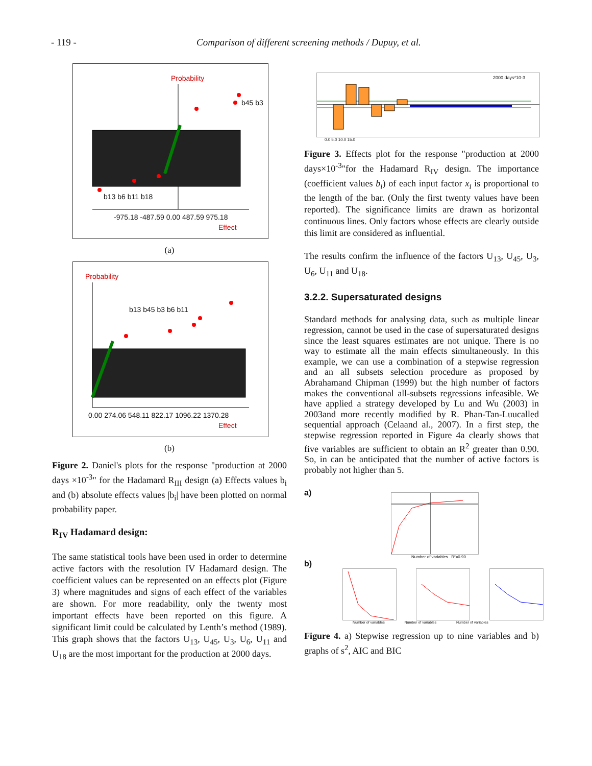- 119 - Comparison of different screening methods / Dupuy, et al.
Probability
-975.18 -487.59 0.00 487.59 975.18
Effect
b45 b3
b13 b6 b11 b18
(a)
Probability
0.00 274.06 548.11 822.17 1096.22 1370.28
Effect
b13 b45 b3 b6 b11
(b)
Figure 2. Daniel's plots for the response "production at 2000 days ×10<sup>-3</sup>" for the Hadamard R<sub>III</sub> design (a) Effects values b<sub>i</sub> and (b) absolute effects values |b<sub>i</sub>| have been plotted on normal probability paper.
R<sub>IV</sub> Hadamard design:
The same statistical tools have been used in order to determine active factors with the resolution IV Hadamard design. The coefficient values can be represented on an effects plot (Figure 3) where magnitudes and signs of each effect of the variables are shown. For more readability, only the twenty most important effects have been reported on this figure. A significant limit could be calculated by Lenth’s method (1989). This graph shows that the factors U<sub>13</sub>, U<sub>45</sub>, U<sub>3</sub>, U<sub>6</sub>, U<sub>11</sub> and U<sub>18</sub> are the most important for the production at 2000 days.
2000 days*10-3
0.0 5.0 10.0 15.0
Figure 3. Effects plot for the response "production at 2000 days×10<sup>-3</sup>"for the Hadamard R<sub>IV</sub> design. The importance (coefficient values b<sub>i</sub>) of each input factor x<sub>i</sub> is proportional to the length of the bar. (Only the first twenty values have been reported). The significance limits are drawn as horizontal continuous lines. Only factors whose effects are clearly outside this limit are considered as influential.
The results confirm the influence of the factors U<sub>13</sub>, U<sub>45</sub>, U<sub>3</sub>, U<sub>6</sub>, U<sub>11</sub> and U<sub>18</sub>.
3.2.2. Supersaturated designs
Standard methods for analysing data, such as multiple linear regression, cannot be used in the case of supersaturated designs since the least squares estimates are not unique. There is no way to estimate all the main effects simultaneously. In this example, we can use a combination of a stepwise regression and an all subsets selection procedure as proposed by Abrahamand Chipman (1999) but the high number of factors makes the conventional all-subsets regressions infeasible. We have applied a strategy developed by Lu and Wu (2003) in 2003and more recently modified by R. Phan-Tan-Luucalled sequential approach (Celaand al., 2007). In a first step, the stepwise regression reported in Figure 4a clearly shows that five variables are sufficient to obtain an R<sup>2</sup> greater than 0.90. So, in can be anticipated that the number of active factors is probably not higher than 5.
a)
Number of variables R²=0.90
b)
Number of variables Number of variables Number of variables
Figure 4. a) Stepwise regression up to nine variables and b) graphs of s<sup>2</sup>, AIC and BIC